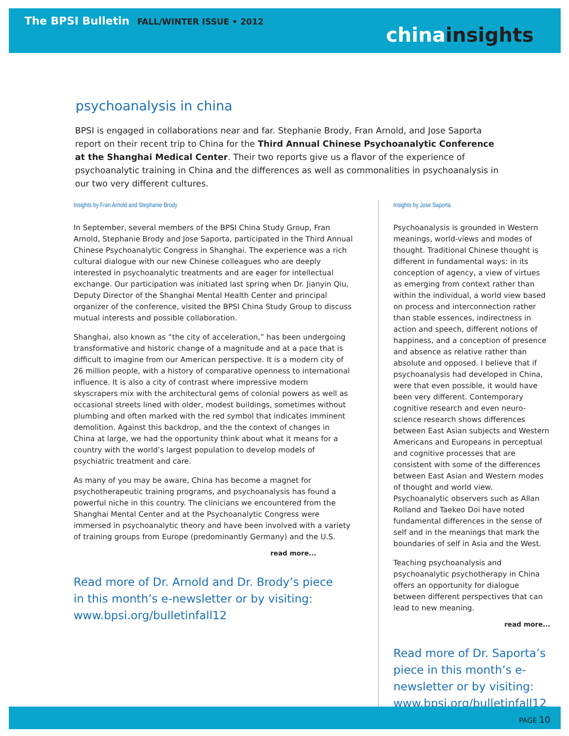The BPSI Bulletin FALL/WINTER ISSUE • 2012
chinainsights
psychoanalysis in china
BPSI is engaged in collaborations near and far. Stephanie Brody, Fran Arnold, and Jose Saporta report on their recent trip to China for the Third Annual Chinese Psychoanalytic Conference at the Shanghai Medical Center. Their two reports give us a flavor of the experience of psychoanalytic training in China and the differences as well as commonalities in psychoanalysis in our two very different cultures.
Insights by Fran Arnold and Stephanie Brody
In September, several members of the BPSI China Study Group, Fran Arnold, Stephanie Brody and Jose Saporta, participated in the Third Annual Chinese Psychoanalytic Congress in Shanghai. The experience was a rich cultural dialogue with our new Chinese colleagues who are deeply interested in psychoanalytic treatments and are eager for intellectual exchange. Our participation was initiated last spring when Dr. Jianyin Qiu, Deputy Director of the Shanghai Mental Health Center and principal organizer of the conference, visited the BPSI China Study Group to discuss mutual interests and possible collaboration.
Shanghai, also known as “the city of acceleration,” has been undergoing transformative and historic change of a magnitude and at a pace that is difficult to imagine from our American perspective. It is a modern city of 26 million people, with a history of comparative openness to international influence. It is also a city of contrast where impressive modern skyscrapers mix with the architectural gems of colonial powers as well as occasional streets lined with older, modest buildings, sometimes without plumbing and often marked with the red symbol that indicates imminent demolition. Against this backdrop, and the the context of changes in China at large, we had the opportunity think about what it means for a country with the world’s largest population to develop models of psychiatric treatment and care.
As many of you may be aware, China has become a magnet for psychotherapeutic training programs, and psychoanalysis has found a powerful niche in this country. The clinicians we encountered from the Shanghai Mental Center and at the Psychoanalytic Congress were immersed in psychoanalytic theory and have been involved with a variety of training groups from Europe (predominantly Germany) and the U.S.
read more...
Read more of Dr. Arnold and Dr. Brody’s piece
in this month’s e-newsletter or by visiting:
www.bpsi.org/bulletinfall12
Insights by Jose Saporta
Psychoanalysis is grounded in Western meanings, world-views and modes of thought. Traditional Chinese thought is different in fundamental ways: in its conception of agency, a view of virtues as emerging from context rather than within the individual, a world view based on process and interconnection rather than stable essences, indirectness in action and speech, different notions of happiness, and a conception of presence and absence as relative rather than absolute and opposed. I believe that if psychoanalysis had developed in China, were that even possible, it would have been very different. Contemporary cognitive research and even neuro-science research shows differences between East Asian subjects and Western Americans and Europeans in perceptual and cognitive processes that are consistent with some of the differences between East Asian and Western modes of thought and world view. Psychoanalytic observers such as Allan Rolland and Taekeo Doi have noted fundamental differences in the sense of self and in the meanings that mark the boundaries of self in Asia and the West.
Teaching psychoanalysis and psychoanalytic psychotherapy in China offers an opportunity for dialogue between different perspectives that can lead to new meaning.
read more...
Read more of Dr. Saporta’s piece in this month’s e-newsletter or by visiting: www.bpsi.org/bulletinfall12
PAGE 10